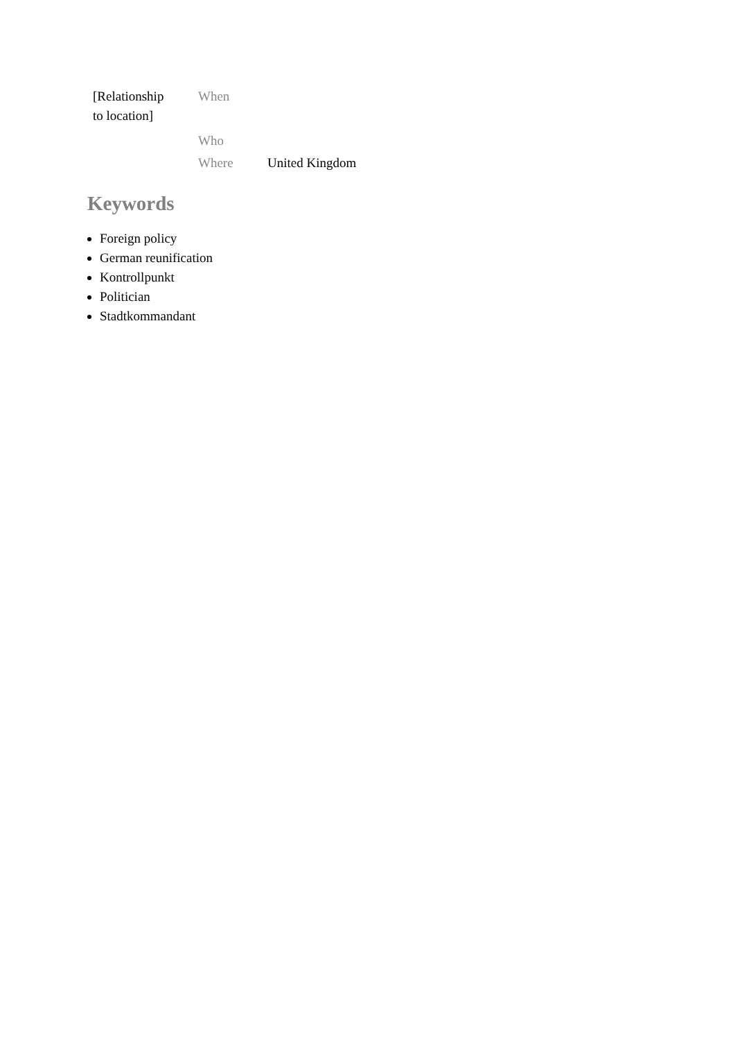| [Relationship to location] | When | |
| | Who | |
| | Where | United Kingdom |
Keywords
Foreign policy
German reunification
Kontrollpunkt
Politician
Stadtkommandant